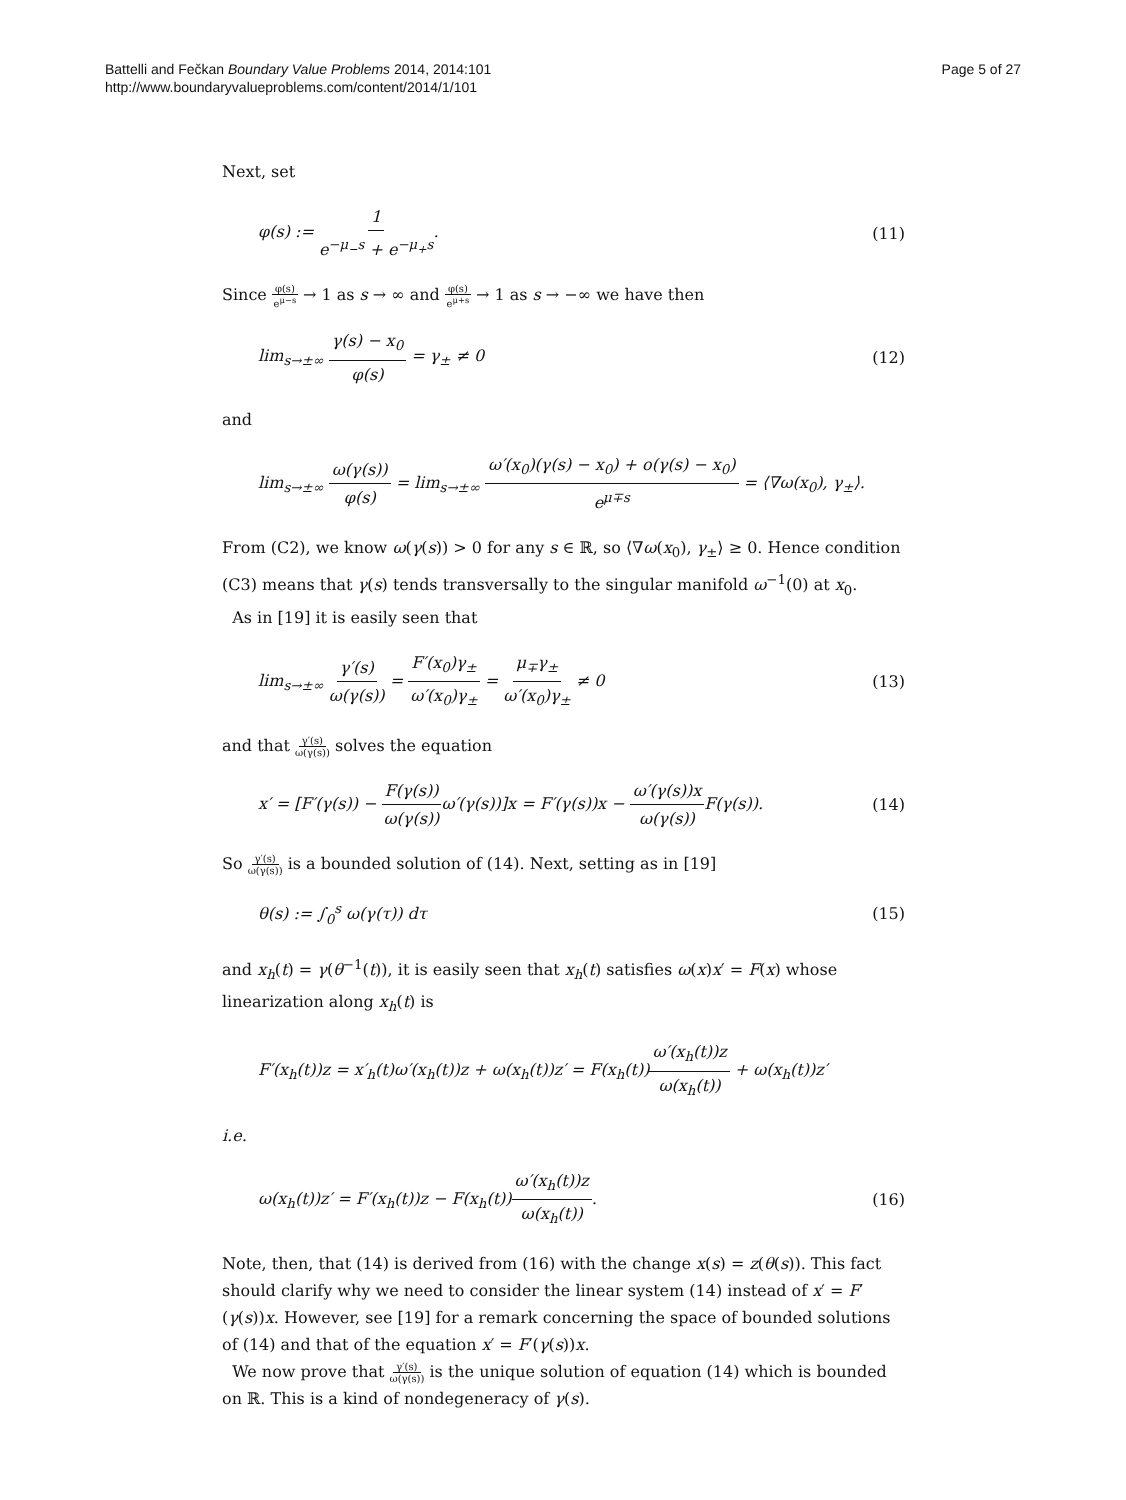Battelli and Fečkan Boundary Value Problems 2014, 2014:101
http://www.boundaryvalueproblems.com/content/2014/1/101
Page 5 of 27
Next, set
φ(s) := 1 e<sup>−μ<sub>−</sub>s</sup> + e<sup>−μ<sub>+</sub>s</sup>. (11)
Since φ(s) e<sup>μ−s</sup> → 1 as s → ∞ and φ(s) e<sup>μ+s</sup> → 1 as s → −∞ we have then
lim<sub>s→±∞</sub> γ(s) − x<sub>0</sub> φ(s) = γ<sub>±</sub> ≠ 0
(12)
and
lim<sub>s→±∞</sub> ω(γ(s)) φ(s) = lim<sub>s→±∞</sub> ω′(x<sub>0</sub>)(γ(s) − x<sub>0</sub>) + o(γ(s) − x<sub>0</sub>) e<sup>μ∓s</sup> = ⟨∇ω(x<sub>0</sub>), γ<sub>±</sub>⟩.
From (C2), we know ω(γ(s)) > 0 for any s ∈ ℝ, so ⟨∇ω(x<sub>0</sub>), γ<sub>±</sub>⟩ ≥ 0. Hence condition (C3) means that γ(s) tends transversally to the singular manifold ω<sup>−1</sup>(0) at x<sub>0</sub>.
As in [19] it is easily seen that
lim<sub>s→±∞</sub> γ′(s) ω(γ(s)) = F′(x<sub>0</sub>)γ<sub>±</sub> ω′(x<sub>0</sub>)γ<sub>±</sub> = μ<sub>∓</sub>γ<sub>±</sub> ω′(x<sub>0</sub>)γ<sub>±</sub> ≠ 0
(13)
and that γ′(s) ω(γ(s)) solves the equation
x′ = [F′(γ(s)) − F(γ(s)) ω(γ(s)) ω′(γ(s))]x = F′(γ(s))x − ω′(γ(s))x ω(γ(s)) F(γ(s)).
(14)
So γ′(s) ω(γ(s)) is a bounded solution of (14). Next, setting as in [19]
θ(s) := ∫<sub>0</sub><sup>s</sup> ω(γ(τ)) dτ (15)
and x<sub>h</sub>(t) = γ(θ<sup>−1</sup>(t)), it is easily seen that x<sub>h</sub>(t) satisfies ω(x)x′ = F(x) whose linearization along x<sub>h</sub>(t) is
F′(x<sub>h</sub>(t))z = x′<sub>h</sub>(t)ω′(x<sub>h</sub>(t))z + ω(x<sub>h</sub>(t))z′ = F(x<sub>h</sub>(t))ω′(x<sub>h</sub>(t))z ω(x<sub>h</sub>(t)) + ω(x<sub>h</sub>(t))z′
i.e.
ω(x<sub>h</sub>(t))z′ = F′(x<sub>h</sub>(t))z − F(x<sub>h</sub>(t))ω′(x<sub>h</sub>(t))z ω(x<sub>h</sub>(t)).
(16)
Note, then, that (14) is derived from (16) with the change x(s) = z(θ(s)). This fact should clarify why we need to consider the linear system (14) instead of x′ = F′(γ(s))x. However, see [19] for a remark concerning the space of bounded solutions of (14) and that of the equation x′ = F′(γ(s))x.
We now prove that γ′(s) ω(γ(s)) is the unique solution of equation (14) which is bounded on ℝ. This is a kind of nondegeneracy of γ(s).